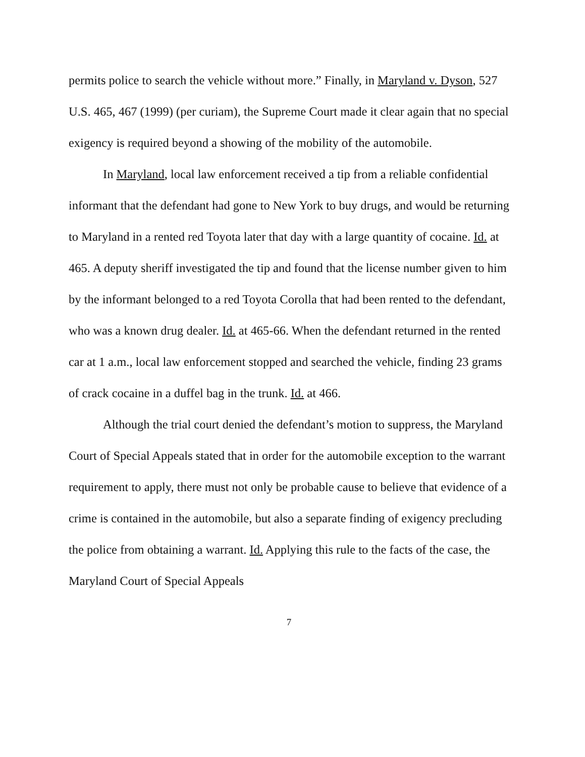permits police to search the vehicle without more.” Finally, in Maryland v. Dyson, 527 U.S. 465, 467 (1999) (per curiam), the Supreme Court made it clear again that no special exigency is required beyond a showing of the mobility of the automobile.
In Maryland, local law enforcement received a tip from a reliable confidential informant that the defendant had gone to New York to buy drugs, and would be returning to Maryland in a rented red Toyota later that day with a large quantity of cocaine. Id. at 465. A deputy sheriff investigated the tip and found that the license number given to him by the informant belonged to a red Toyota Corolla that had been rented to the defendant, who was a known drug dealer. Id. at 465-66. When the defendant returned in the rented car at 1 a.m., local law enforcement stopped and searched the vehicle, finding 23 grams of crack cocaine in a duffel bag in the trunk. Id. at 466.
Although the trial court denied the defendant’s motion to suppress, the Maryland Court of Special Appeals stated that in order for the automobile exception to the warrant requirement to apply, there must not only be probable cause to believe that evidence of a crime is contained in the automobile, but also a separate finding of exigency precluding the police from obtaining a warrant. Id. Applying this rule to the facts of the case, the Maryland Court of Special Appeals
7